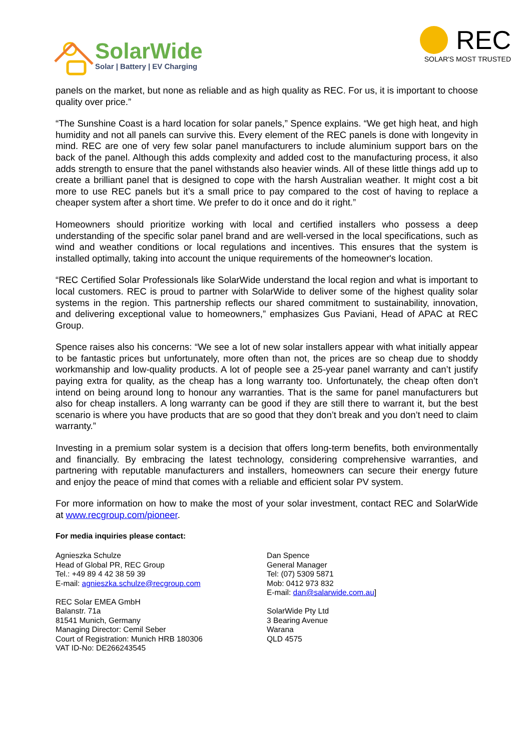SolarWide
Solar | Battery | EV Charging
REC
SOLAR'S MOST TRUSTED
panels on the market, but none as reliable and as high quality as REC. For us, it is important to choose quality over price.”
“The Sunshine Coast is a hard location for solar panels,” Spence explains. “We get high heat, and high humidity and not all panels can survive this. Every element of the REC panels is done with longevity in mind. REC are one of very few solar panel manufacturers to include aluminium support bars on the back of the panel. Although this adds complexity and added cost to the manufacturing process, it also adds strength to ensure that the panel withstands also heavier winds. All of these little things add up to create a brilliant panel that is designed to cope with the harsh Australian weather. It might cost a bit more to use REC panels but it’s a small price to pay compared to the cost of having to replace a cheaper system after a short time. We prefer to do it once and do it right.”
Homeowners should prioritize working with local and certified installers who possess a deep understanding of the specific solar panel brand and are well-versed in the local specifications, such as wind and weather conditions or local regulations and incentives. This ensures that the system is installed optimally, taking into account the unique requirements of the homeowner's location.
“REC Certified Solar Professionals like SolarWide understand the local region and what is important to local customers. REC is proud to partner with SolarWide to deliver some of the highest quality solar systems in the region. This partnership reflects our shared commitment to sustainability, innovation, and delivering exceptional value to homeowners,” emphasizes Gus Paviani, Head of APAC at REC Group.
Spence raises also his concerns: “We see a lot of new solar installers appear with what initially appear to be fantastic prices but unfortunately, more often than not, the prices are so cheap due to shoddy workmanship and low-quality products. A lot of people see a 25-year panel warranty and can’t justify paying extra for quality, as the cheap has a long warranty too. Unfortunately, the cheap often don’t intend on being around long to honour any warranties. That is the same for panel manufacturers but also for cheap installers. A long warranty can be good if they are still there to warrant it, but the best scenario is where you have products that are so good that they don’t break and you don’t need to claim warranty.”
Investing in a premium solar system is a decision that offers long-term benefits, both environmentally and financially. By embracing the latest technology, considering comprehensive warranties, and partnering with reputable manufacturers and installers, homeowners can secure their energy future and enjoy the peace of mind that comes with a reliable and efficient solar PV system.
For more information on how to make the most of your solar investment, contact REC and SolarWide at www.recgroup.com/pioneer.
For media inquiries please contact:
Agnieszka Schulze
Head of Global PR, REC Group
Tel.: +49 89 4 42 38 59 39
E-mail: agnieszka.schulze@recgroup.com
REC Solar EMEA GmbH
Balanstr. 71a
81541 Munich, Germany
Managing Director: Cemil Seber
Court of Registration: Munich HRB 180306
VAT ID-No: DE266243545
Dan Spence
General Manager
Tel: (07) 5309 5871
Mob: 0412 973 832
E-mail: dan@salarwide.com.au]
SolarWide Pty Ltd
3 Bearing Avenue
Warana
QLD 4575